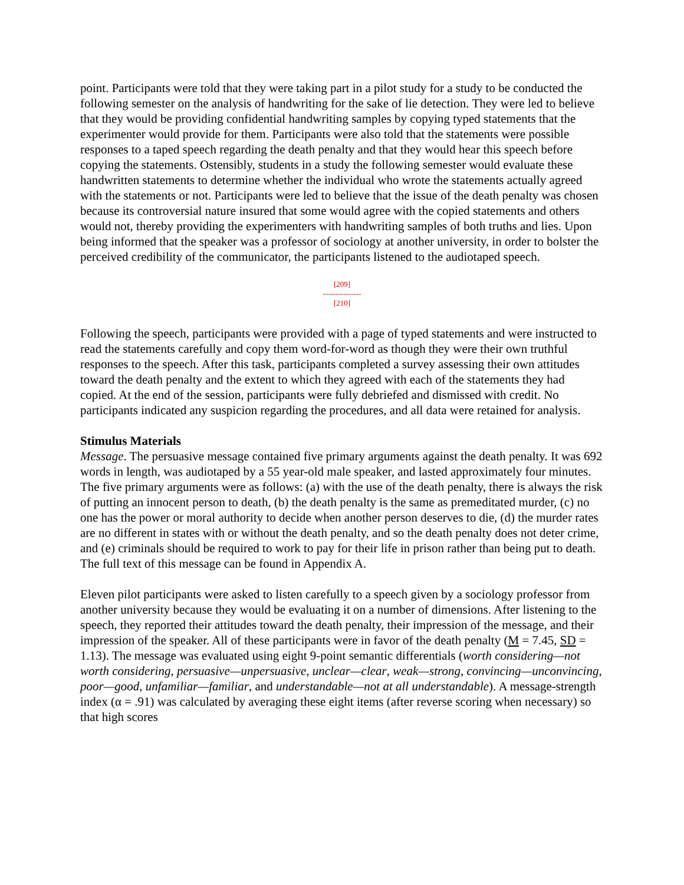point. Participants were told that they were taking part in a pilot study for a study to be conducted the following semester on the analysis of handwriting for the sake of lie detection. They were led to believe that they would be providing confidential handwriting samples by copying typed statements that the experimenter would provide for them. Participants were also told that the statements were possible responses to a taped speech regarding the death penalty and that they would hear this speech before copying the statements. Ostensibly, students in a study the following semester would evaluate these handwritten statements to determine whether the individual who wrote the statements actually agreed with the statements or not. Participants were led to believe that the issue of the death penalty was chosen because its controversial nature insured that some would agree with the copied statements and others would not, thereby providing the experimenters with handwriting samples of both truths and lies. Upon being informed that the speaker was a professor of sociology at another university, in order to bolster the perceived credibility of the communicator, the participants listened to the audiotaped speech.
[209]
---------------
[210]
Following the speech, participants were provided with a page of typed statements and were instructed to read the statements carefully and copy them word-for-word as though they were their own truthful responses to the speech. After this task, participants completed a survey assessing their own attitudes toward the death penalty and the extent to which they agreed with each of the statements they had copied. At the end of the session, participants were fully debriefed and dismissed with credit. No participants indicated any suspicion regarding the procedures, and all data were retained for analysis.
Stimulus Materials
Message. The persuasive message contained five primary arguments against the death penalty. It was 692 words in length, was audiotaped by a 55 year-old male speaker, and lasted approximately four minutes. The five primary arguments were as follows: (a) with the use of the death penalty, there is always the risk of putting an innocent person to death, (b) the death penalty is the same as premeditated murder, (c) no one has the power or moral authority to decide when another person deserves to die, (d) the murder rates are no different in states with or without the death penalty, and so the death penalty does not deter crime, and (e) criminals should be required to work to pay for their life in prison rather than being put to death. The full text of this message can be found in Appendix A.
Eleven pilot participants were asked to listen carefully to a speech given by a sociology professor from another university because they would be evaluating it on a number of dimensions. After listening to the speech, they reported their attitudes toward the death penalty, their impression of the message, and their impression of the speaker. All of these participants were in favor of the death penalty (M = 7.45, SD = 1.13). The message was evaluated using eight 9-point semantic differentials (worth considering—not worth considering, persuasive—unpersuasive, unclear—clear, weak—strong, convincing—unconvincing, poor—good, unfamiliar—familiar, and understandable—not at all understandable). A message-strength index (α = .91) was calculated by averaging these eight items (after reverse scoring when necessary) so that high scores